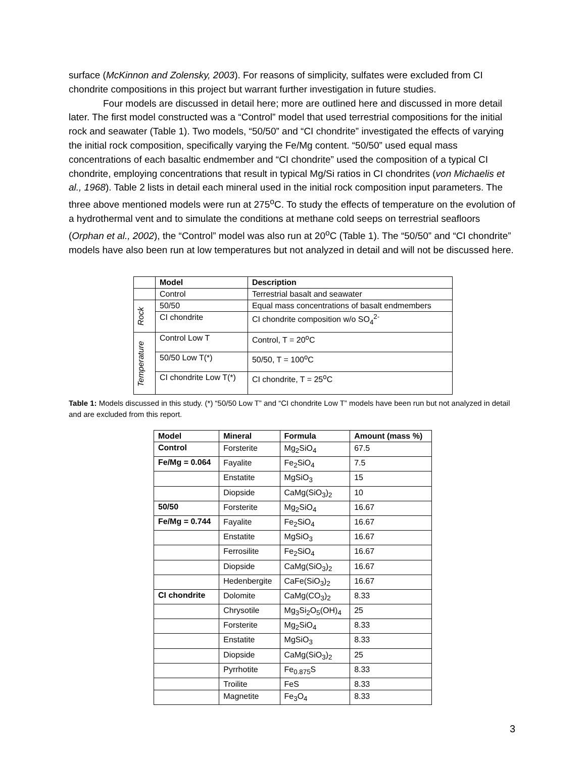surface (McKinnon and Zolensky, 2003). For reasons of simplicity, sulfates were excluded from CI chondrite compositions in this project but warrant further investigation in future studies.
Four models are discussed in detail here; more are outlined here and discussed in more detail later. The first model constructed was a “Control” model that used terrestrial compositions for the initial rock and seawater (Table 1). Two models, “50/50” and “CI chondrite” investigated the effects of varying the initial rock composition, specifically varying the Fe/Mg content. “50/50” used equal mass concentrations of each basaltic endmember and “CI chondrite” used the composition of a typical CI chondrite, employing concentrations that result in typical Mg/Si ratios in CI chondrites (von Michaelis et al., 1968). Table 2 lists in detail each mineral used in the initial rock composition input parameters. The three above mentioned models were run at 275<sup>o</sup>C. To study the effects of temperature on the evolution of a hydrothermal vent and to simulate the conditions at methane cold seeps on terrestrial seafloors (Orphan et al., 2002), the “Control” model was also run at 20<sup>o</sup>C (Table 1). The “50/50” and “CI chondrite” models have also been run at low temperatures but not analyzed in detail and will not be discussed here.
| | Model | Description |
| | Control | Terrestrial basalt and seawater |
| Rock | 50/50 | Equal mass concentrations of basalt endmembers |
| | CI chondrite | CI chondrite composition w/o SO<sub>4</sub><sup>2-</sup> |
| Temperature | Control Low T | Control, T = 20<sup>o</sup>C |
| | 50/50 Low T(*) | 50/50, T = 100<sup>o</sup>C |
| | CI chondrite Low T(*) | CI chondrite, T = 25<sup>o</sup>C |
Table 1: Models discussed in this study. (*) “50/50 Low T” and “CI chondrite Low T” models have been run but not analyzed in detail and are excluded from this report.
| Model | Mineral | Formula | Amount (mass %) |
| --- | --- | --- | --- |
| Control | Forsterite | Mg<sub>2</sub>SiO<sub>4</sub> | 67.5 |
| Fe/Mg = 0.064 | Fayalite | Fe<sub>2</sub>SiO<sub>4</sub> | 7.5 |
| | Enstatite | MgSiO<sub>3</sub> | 15 |
| | Diopside | CaMg(SiO<sub>3</sub>)<sub>2</sub> | 10 |
| 50/50 | Forsterite | Mg<sub>2</sub>SiO<sub>4</sub> | 16.67 |
| Fe/Mg = 0.744 | Fayalite | Fe<sub>2</sub>SiO<sub>4</sub> | 16.67 |
| | Enstatite | MgSiO<sub>3</sub> | 16.67 |
| | Ferrosilite | Fe<sub>2</sub>SiO<sub>4</sub> | 16.67 |
| | Diopside | CaMg(SiO<sub>3</sub>)<sub>2</sub> | 16.67 |
| | Hedenbergite | CaFe(SiO<sub>3</sub>)<sub>2</sub> | 16.67 |
| CI chondrite | Dolomite | CaMg(CO<sub>3</sub>)<sub>2</sub> | 8.33 |
| | Chrysotile | Mg<sub>3</sub>Si<sub>2</sub>O<sub>5</sub>(OH)<sub>4</sub> | 25 |
| | Forsterite | Mg<sub>2</sub>SiO<sub>4</sub> | 8.33 |
| | Enstatite | MgSiO<sub>3</sub> | 8.33 |
| | Diopside | CaMg(SiO<sub>3</sub>)<sub>2</sub> | 25 |
| | Pyrrhotite | Fe<sub>0.875</sub>S | 8.33 |
| | Troilite | FeS | 8.33 |
| | Magnetite | Fe<sub>3</sub>O<sub>4</sub> | 8.33 |
3